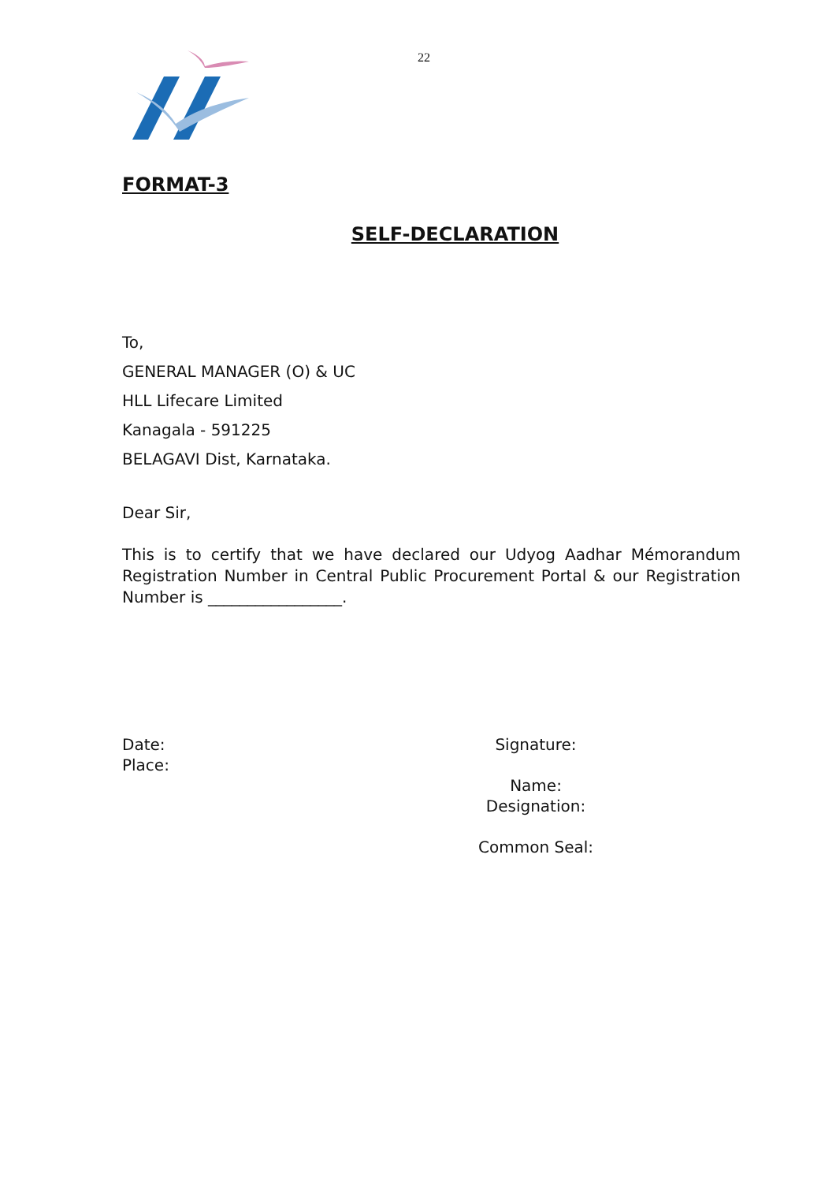22
FORMAT-3
SELF-DECLARATION
To,
GENERAL MANAGER (O) & UC
HLL Lifecare Limited
Kanagala - 591225
BELAGAVI Dist, Karnataka.
Dear Sir,
This is to certify that we have declared our Udyog Aadhar Mémorandum Registration Number in Central Public Procurement Portal & our Registration Number is _________________.
Date:
Place:
Signature:
Name:
Designation:
Common Seal: